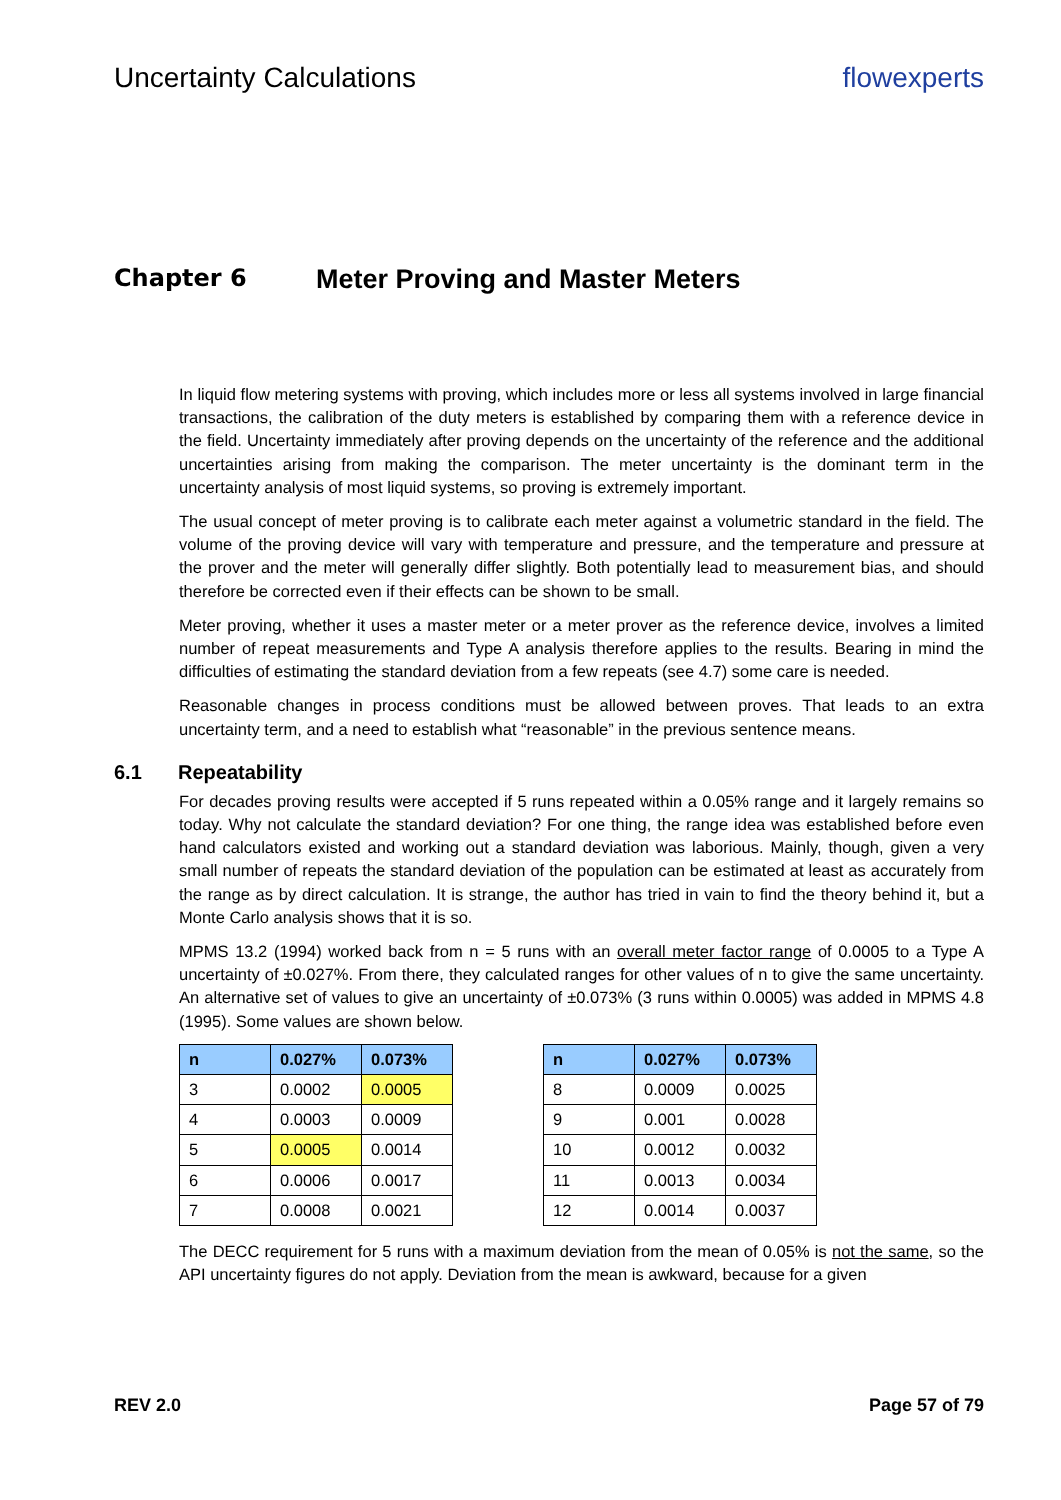Uncertainty Calculations flowexperts
Chapter 6 Meter Proving and Master Meters
In liquid flow metering systems with proving, which includes more or less all systems involved in large financial transactions, the calibration of the duty meters is established by comparing them with a reference device in the field. Uncertainty immediately after proving depends on the uncertainty of the reference and the additional uncertainties arising from making the comparison. The meter uncertainty is the dominant term in the uncertainty analysis of most liquid systems, so proving is extremely important.
The usual concept of meter proving is to calibrate each meter against a volumetric standard in the field. The volume of the proving device will vary with temperature and pressure, and the temperature and pressure at the prover and the meter will generally differ slightly. Both potentially lead to measurement bias, and should therefore be corrected even if their effects can be shown to be small.
Meter proving, whether it uses a master meter or a meter prover as the reference device, involves a limited number of repeat measurements and Type A analysis therefore applies to the results. Bearing in mind the difficulties of estimating the standard deviation from a few repeats (see 4.7) some care is needed.
Reasonable changes in process conditions must be allowed between proves. That leads to an extra uncertainty term, and a need to establish what “reasonable” in the previous sentence means.
6.1 Repeatability
For decades proving results were accepted if 5 runs repeated within a 0.05% range and it largely remains so today. Why not calculate the standard deviation? For one thing, the range idea was established before even hand calculators existed and working out a standard deviation was laborious. Mainly, though, given a very small number of repeats the standard deviation of the population can be estimated at least as accurately from the range as by direct calculation. It is strange, the author has tried in vain to find the theory behind it, but a Monte Carlo analysis shows that it is so.
MPMS 13.2 (1994) worked back from n = 5 runs with an overall meter factor range of 0.0005 to a Type A uncertainty of ±0.027%. From there, they calculated ranges for other values of n to give the same uncertainty. An alternative set of values to give an uncertainty of ±0.073% (3 runs within 0.0005) was added in MPMS 4.8 (1995). Some values are shown below.
| n | 0.027% | 0.073% |
| --- | --- | --- |
| 3 | 0.0002 | 0.0005 |
| 4 | 0.0003 | 0.0009 |
| 5 | 0.0005 | 0.0014 |
| 6 | 0.0006 | 0.0017 |
| 7 | 0.0008 | 0.0021 |
| n | 0.027% | 0.073% |
| --- | --- | --- |
| 8 | 0.0009 | 0.0025 |
| 9 | 0.001 | 0.0028 |
| 10 | 0.0012 | 0.0032 |
| 11 | 0.0013 | 0.0034 |
| 12 | 0.0014 | 0.0037 |
The DECC requirement for 5 runs with a maximum deviation from the mean of 0.05% is not the same, so the API uncertainty figures do not apply. Deviation from the mean is awkward, because for a given
REV 2.0 Page 57 of 79